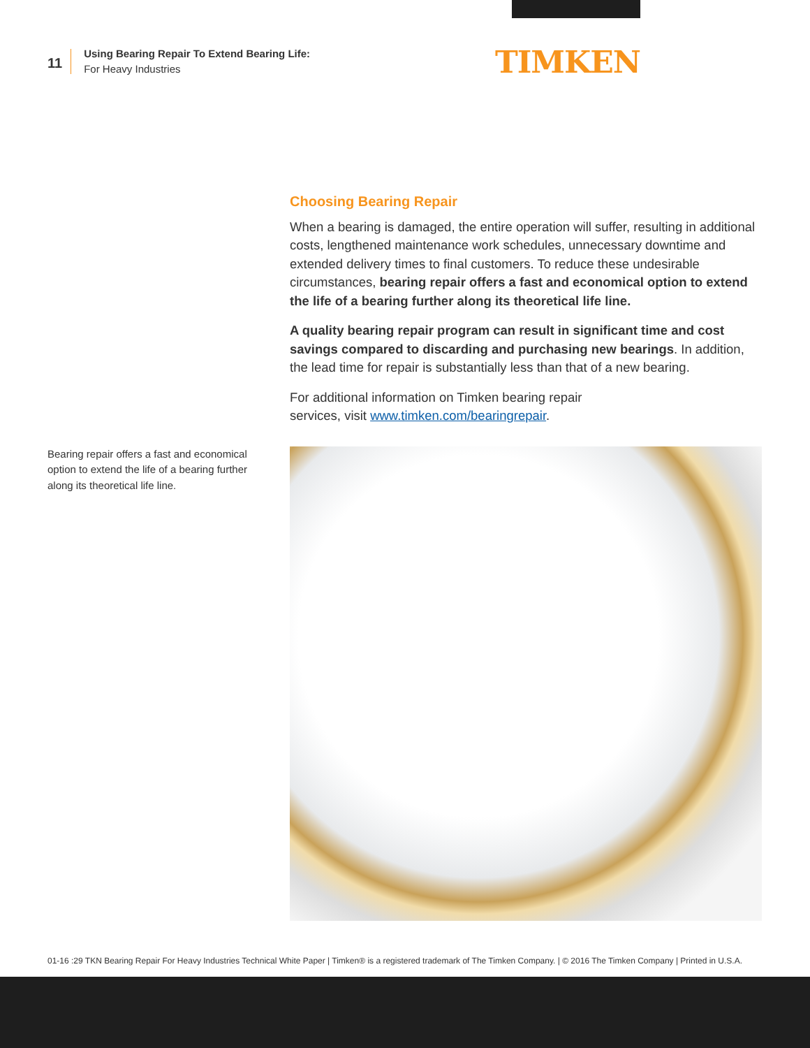11
Using Bearing Repair To Extend Bearing Life:
For Heavy Industries
TIMKEN
Choosing Bearing Repair
When a bearing is damaged, the entire operation will suffer, resulting in additional costs, lengthened maintenance work schedules, unnecessary downtime and extended delivery times to final customers. To reduce these undesirable circumstances, bearing repair offers a fast and economical option to extend the life of a bearing further along its theoretical life line.
A quality bearing repair program can result in significant time and cost savings compared to discarding and purchasing new bearings. In addition, the lead time for repair is substantially less than that of a new bearing.
For additional information on Timken bearing repair
services, visit www.timken.com/bearingrepair.
Bearing repair offers a fast and economical option to extend the life of a bearing further along its theoretical life line.
01-16 :29 TKN Bearing Repair For Heavy Industries Technical White Paper | Timken® is a registered trademark of The Timken Company. | © 2016 The Timken Company | Printed in U.S.A.